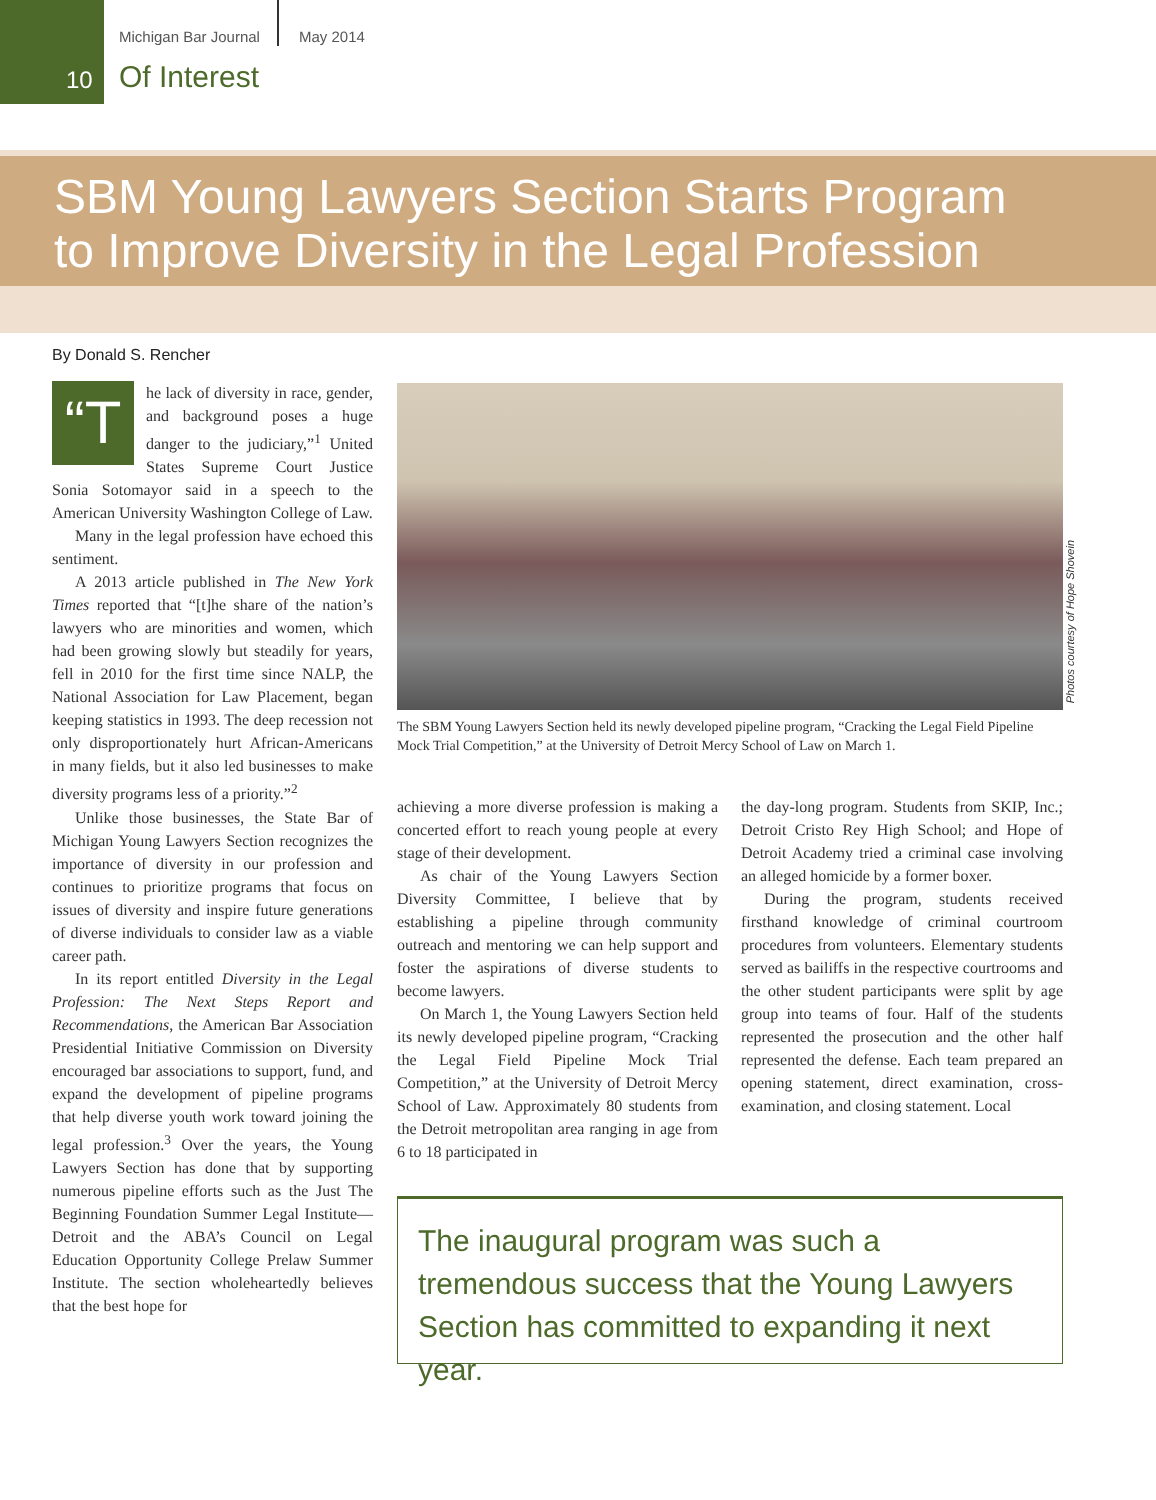Michigan Bar Journal May 2014
10 Of Interest
SBM Young Lawyers Section Starts Program
to Improve Diversity in the Legal Profession
By Donald S. Rencher
“T
he lack of diversity in race, gender, and background poses a huge danger to the judiciary,”<sup>1</sup> United States Supreme Court Justice Sonia Sotomayor said in a speech to the American University Washington College of Law.
Many in the legal profession have echoed this sentiment.
A 2013 article published in The New York Times reported that “[t]he share of the nation’s lawyers who are minorities and women, which had been growing slowly but steadily for years, fell in 2010 for the first time since NALP, the National Association for Law Placement, began keeping statistics in 1993. The deep recession not only disproportionately hurt African-Americans in many fields, but it also led businesses to make diversity programs less of a priority.”<sup>2</sup>
Unlike those businesses, the State Bar of Michigan Young Lawyers Section recognizes the importance of diversity in our profession and continues to prioritize programs that focus on issues of diversity and inspire future generations of diverse individuals to consider law as a viable career path.
In its report entitled Diversity in the Legal Profession: The Next Steps Report and Recommendations, the American Bar Association Presidential Initiative Commission on Diversity encouraged bar associations to support, fund, and expand the development of pipeline programs that help diverse youth work toward joining the legal profession.<sup>3</sup> Over the years, the Young Lawyers Section has done that by supporting numerous pipeline efforts such as the Just The Beginning Foundation Summer Legal Institute—Detroit and the ABA’s Council on Legal Education Opportunity College Prelaw Summer Institute. The section wholeheartedly believes that the best hope for
Photos courtesy of Hope Shovein
The SBM Young Lawyers Section held its newly developed pipeline program, “Cracking the Legal Field Pipeline Mock Trial Competition,” at the University of Detroit Mercy School of Law on March 1.
achieving a more diverse profession is making a concerted effort to reach young people at every stage of their development.
As chair of the Young Lawyers Section Diversity Committee, I believe that by establishing a pipeline through community outreach and mentoring we can help support and foster the aspirations of diverse students to become lawyers.
On March 1, the Young Lawyers Section held its newly developed pipeline program, “Cracking the Legal Field Pipeline Mock Trial Competition,” at the University of Detroit Mercy School of Law. Approximately 80 students from the Detroit metropolitan area ranging in age from 6 to 18 participated in
the day-long program. Students from SKIP, Inc.; Detroit Cristo Rey High School; and Hope of Detroit Academy tried a criminal case involving an alleged homicide by a former boxer.
During the program, students received firsthand knowledge of criminal courtroom procedures from volunteers. Elementary students served as bailiffs in the respective courtrooms and the other student participants were split by age group into teams of four. Half of the students represented the prosecution and the other half represented the defense. Each team prepared an opening statement, direct examination, cross-examination, and closing statement. Local
The inaugural program was such a tremendous success that the Young Lawyers Section has committed to expanding it next year.